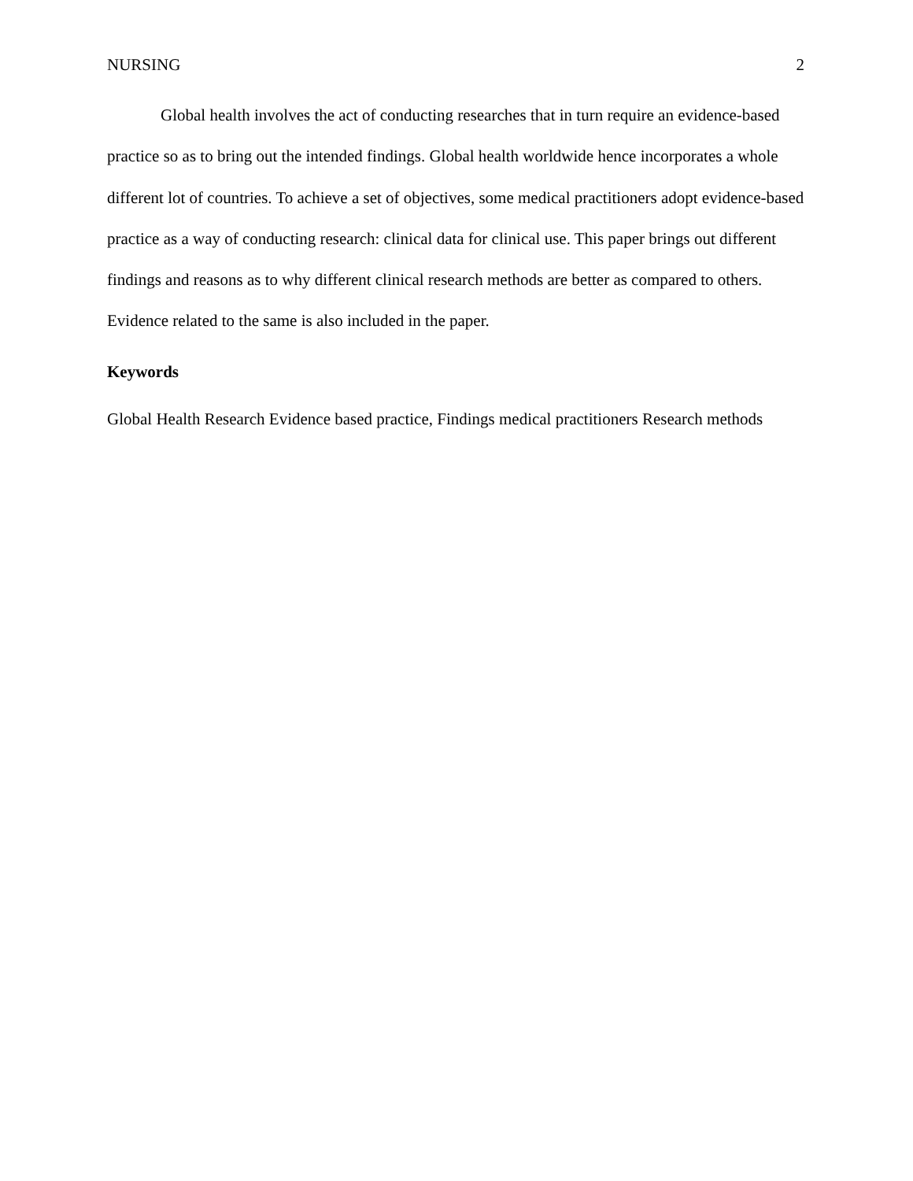NURSING 2
Global health involves the act of conducting researches that in turn require an evidence-based practice so as to bring out the intended findings. Global health worldwide hence incorporates a whole different lot of countries. To achieve a set of objectives, some medical practitioners adopt evidence-based practice as a way of conducting research: clinical data for clinical use. This paper brings out different findings and reasons as to why different clinical research methods are better as compared to others. Evidence related to the same is also included in the paper.
Keywords
Global Health Research Evidence based practice, Findings medical practitioners Research methods